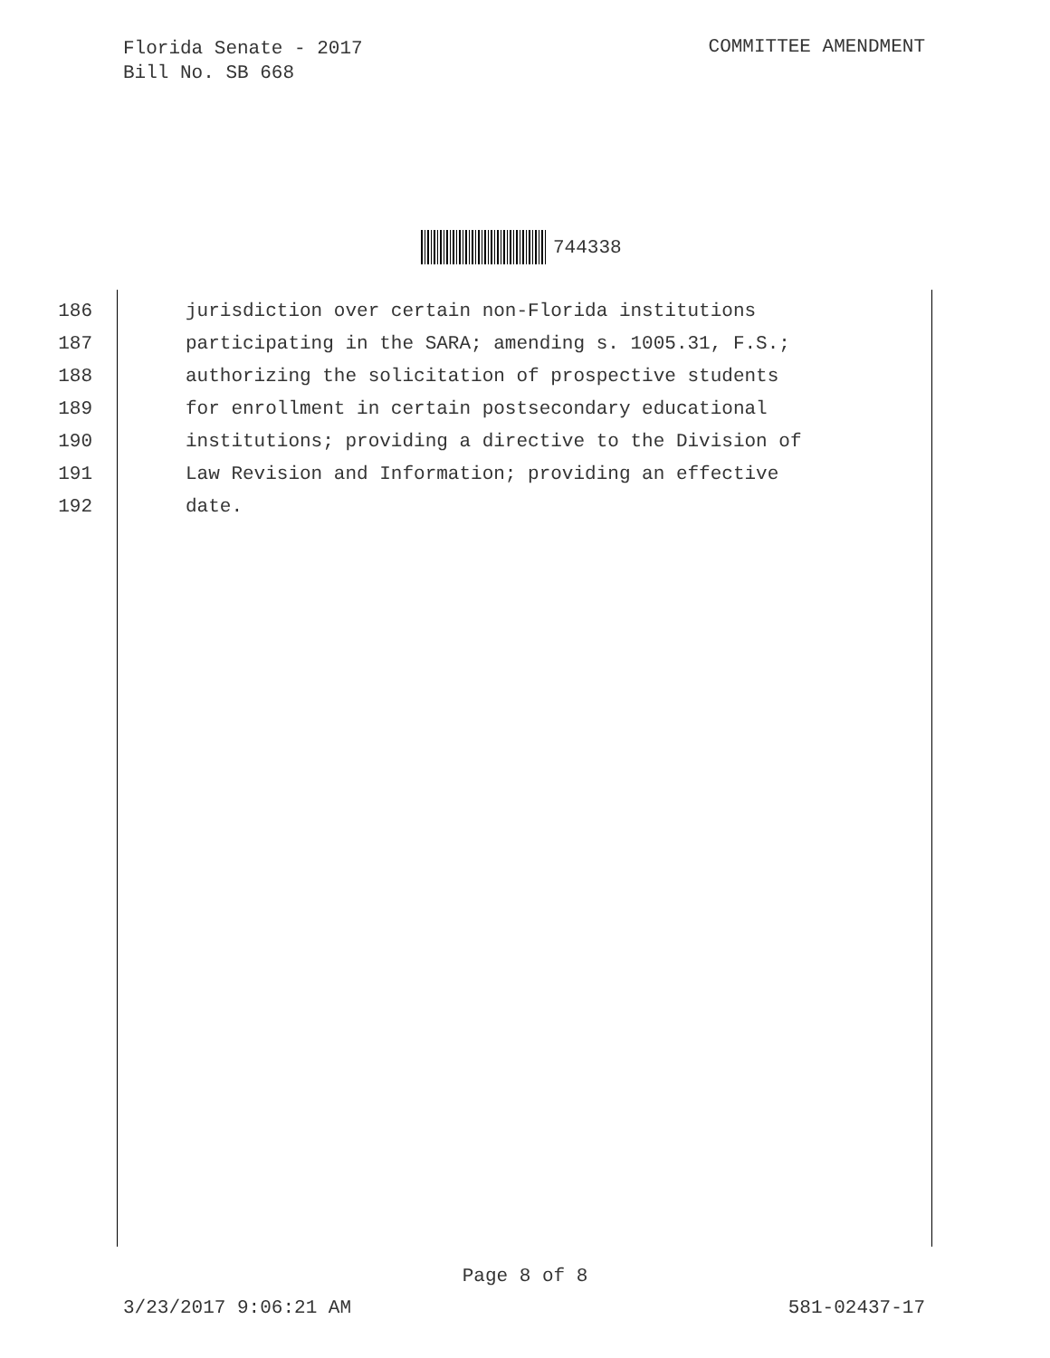Florida Senate - 2017
Bill No. SB 668
COMMITTEE AMENDMENT
744338
186 jurisdiction over certain non-Florida institutions
187 participating in the SARA; amending s. 1005.31, F.S.;
188 authorizing the solicitation of prospective students
189 for enrollment in certain postsecondary educational
190 institutions; providing a directive to the Division of
191 Law Revision and Information; providing an effective
192 date.
Page 8 of 8
3/23/2017 9:06:21 AM 581-02437-17